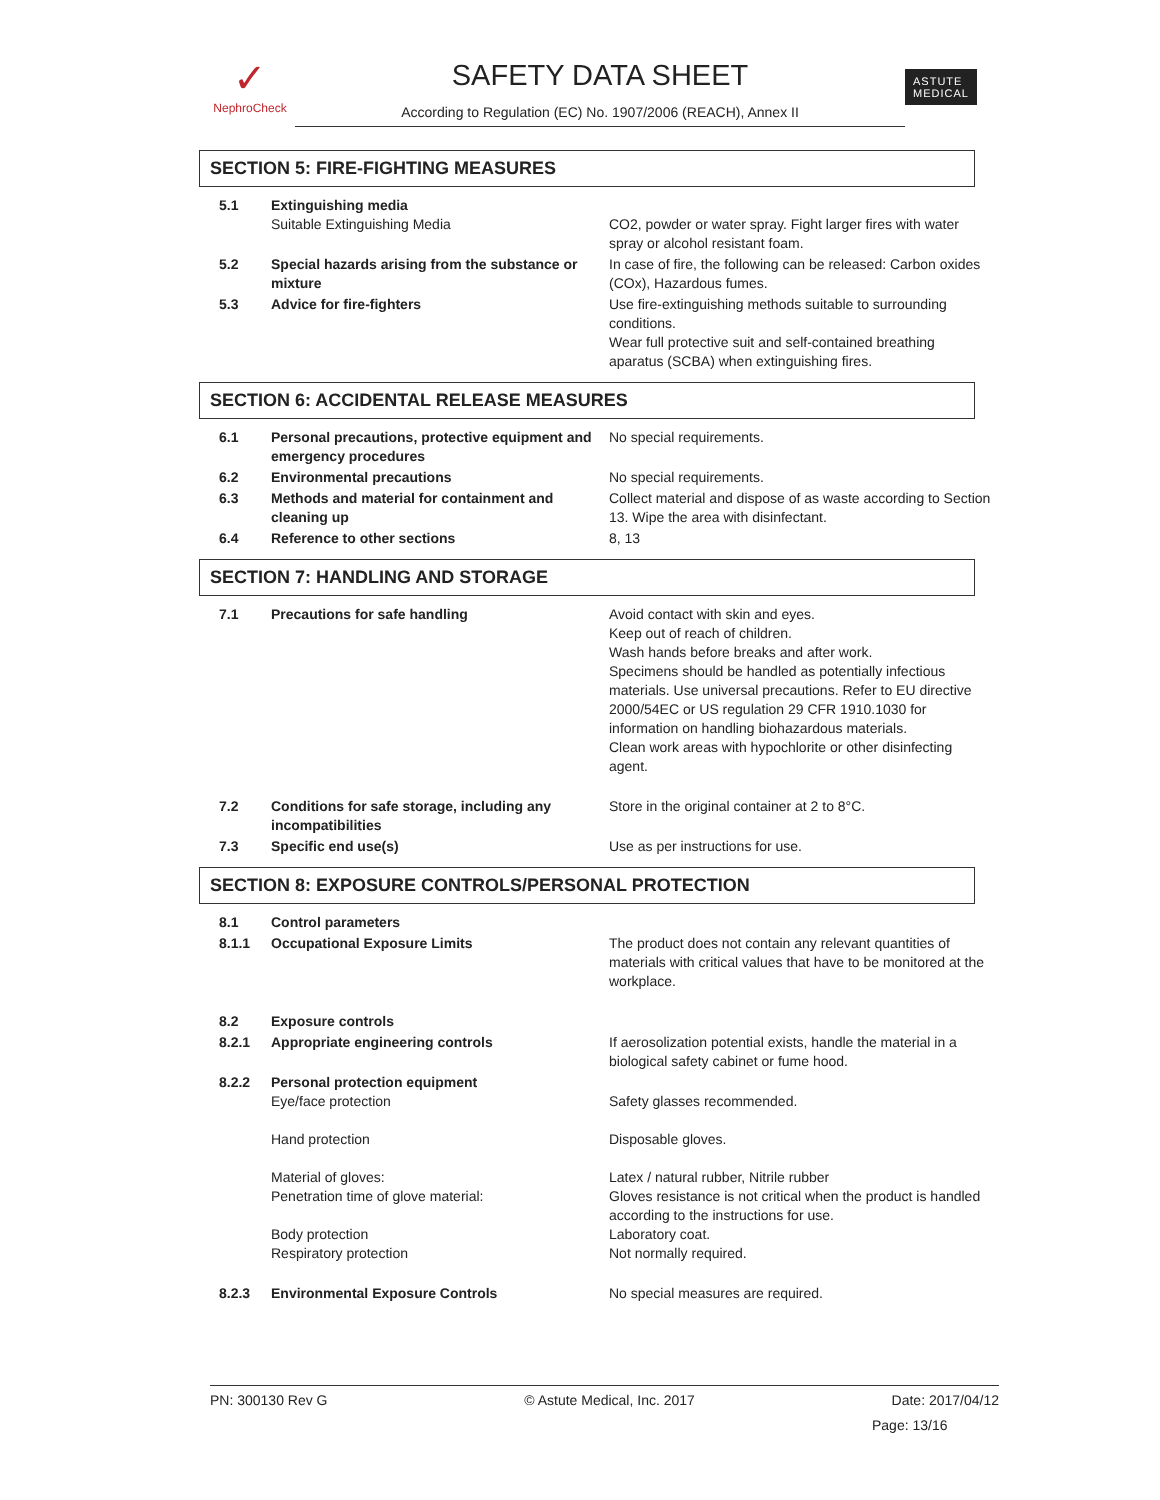✓
NephroCheck
SAFETY DATA SHEET
According to Regulation (EC) No. 1907/2006 (REACH), Annex II
ASTUTE
MEDICAL
SECTION 5: FIRE-FIGHTING MEASURES
| 5.1 | Extinguishing media Suitable Extinguishing Media | CO2, powder or water spray. Fight larger fires with water spray or alcohol resistant foam. |
| 5.2 | Special hazards arising from the substance or mixture | In case of fire, the following can be released: Carbon oxides (COx), Hazardous fumes. |
| 5.3 | Advice for fire-fighters | Use fire-extinguishing methods suitable to surrounding conditions. Wear full protective suit and self-contained breathing aparatus (SCBA) when extinguishing fires. |
SECTION 6: ACCIDENTAL RELEASE MEASURES
| 6.1 | Personal precautions, protective equipment and emergency procedures | No special requirements. |
| 6.2 | Environmental precautions | No special requirements. |
| 6.3 | Methods and material for containment and cleaning up | Collect material and dispose of as waste according to Section 13. Wipe the area with disinfectant. |
| 6.4 | Reference to other sections | 8, 13 |
SECTION 7: HANDLING AND STORAGE
| 7.1 | Precautions for safe handling | Avoid contact with skin and eyes. Keep out of reach of children. Wash hands before breaks and after work. Specimens should be handled as potentially infectious materials. Use universal precautions. Refer to EU directive 2000/54EC or US regulation 29 CFR 1910.1030 for information on handling biohazardous materials. Clean work areas with hypochlorite or other disinfecting agent. |
| 7.2 | Conditions for safe storage, including any incompatibilities | Store in the original container at 2 to 8°C. |
| 7.3 | Specific end use(s) | Use as per instructions for use. |
SECTION 8: EXPOSURE CONTROLS/PERSONAL PROTECTION
| 8.1 | Control parameters | |
| 8.1.1 | Occupational Exposure Limits | The product does not contain any relevant quantities of materials with critical values that have to be monitored at the workplace. |
| 8.2 | Exposure controls | |
| 8.2.1 | Appropriate engineering controls | If aerosolization potential exists, handle the material in a biological safety cabinet or fume hood. |
| 8.2.2 | Personal protection equipment Eye/face protection Hand protection Material of gloves: Penetration time of glove material: Body protection Respiratory protection | Safety glasses recommended. Disposable gloves. Latex / natural rubber, Nitrile rubber Gloves resistance is not critical when the product is handled according to the instructions for use. Laboratory coat. Not normally required. |
| 8.2.3 | Environmental Exposure Controls | No special measures are required. |
PN: 300130 Rev G © Astute Medical, Inc. 2017 Date: 2017/04/12
Page: 13/16